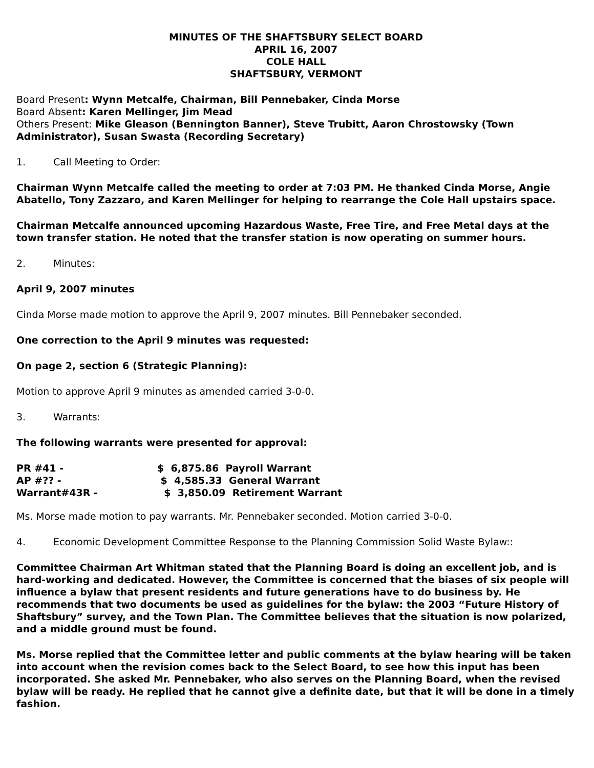MINUTES OF THE SHAFTSBURY SELECT BOARD
APRIL 16, 2007
COLE HALL
SHAFTSBURY, VERMONT
Board Present: Wynn Metcalfe, Chairman, Bill Pennebaker, Cinda Morse
Board Absent: Karen Mellinger, Jim Mead
Others Present: Mike Gleason (Bennington Banner), Steve Trubitt, Aaron Chrostowsky (Town Administrator), Susan Swasta (Recording Secretary)
1. Call Meeting to Order:
Chairman Wynn Metcalfe called the meeting to order at 7:03 PM. He thanked Cinda Morse, Angie Abatello, Tony Zazzaro, and Karen Mellinger for helping to rearrange the Cole Hall upstairs space.
Chairman Metcalfe announced upcoming Hazardous Waste, Free Tire, and Free Metal days at the town transfer station. He noted that the transfer station is now operating on summer hours.
2. Minutes:
April 9, 2007 minutes
Cinda Morse made motion to approve the April 9, 2007 minutes. Bill Pennebaker seconded.
One correction to the April 9 minutes was requested:
On page 2, section 6 (Strategic Planning):
Motion to approve April 9 minutes as amended carried 3-0-0.
3. Warrants:
The following warrants were presented for approval:
| PR #41 - | $ 6,875.86 Payroll Warrant |
| AP #?? - | $ 4,585.33 General Warrant |
| Warrant#43R - | $ 3,850.09 Retirement Warrant |
Ms. Morse made motion to pay warrants. Mr. Pennebaker seconded. Motion carried 3-0-0.
4. Economic Development Committee Response to the Planning Commission Solid Waste Bylaw::
Committee Chairman Art Whitman stated that the Planning Board is doing an excellent job, and is hard-working and dedicated. However, the Committee is concerned that the biases of six people will influence a bylaw that present residents and future generations have to do business by. He recommends that two documents be used as guidelines for the bylaw: the 2003 “Future History of Shaftsbury” survey, and the Town Plan. The Committee believes that the situation is now polarized, and a middle ground must be found.
Ms. Morse replied that the Committee letter and public comments at the bylaw hearing will be taken into account when the revision comes back to the Select Board, to see how this input has been incorporated. She asked Mr. Pennebaker, who also serves on the Planning Board, when the revised bylaw will be ready. He replied that he cannot give a definite date, but that it will be done in a timely fashion.